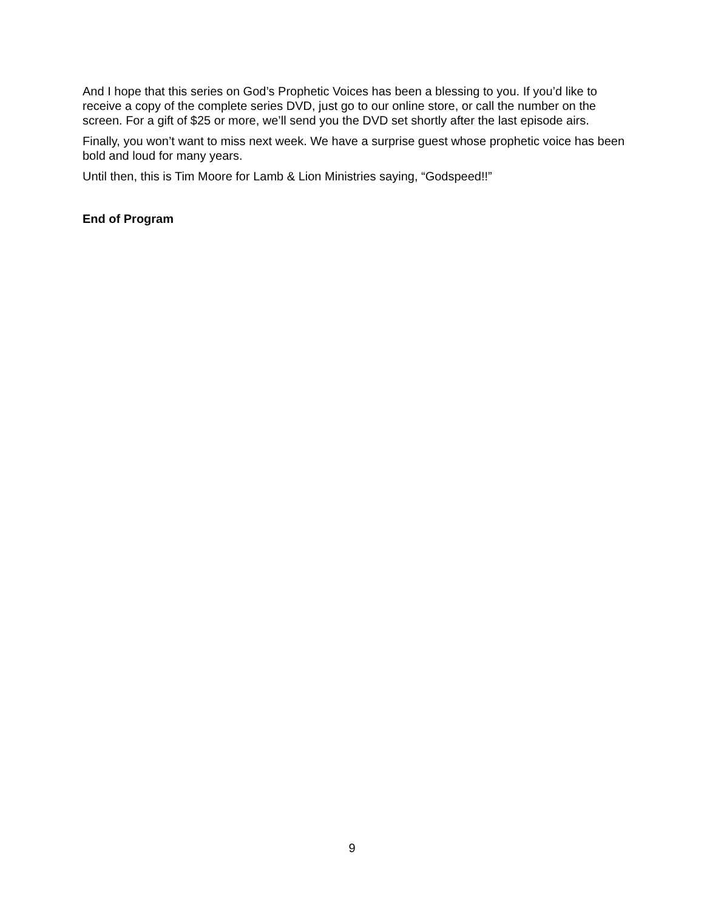And I hope that this series on God’s Prophetic Voices has been a blessing to you. If you’d like to receive a copy of the complete series DVD, just go to our online store, or call the number on the screen. For a gift of $25 or more, we’ll send you the DVD set shortly after the last episode airs.
Finally, you won’t want to miss next week. We have a surprise guest whose prophetic voice has been bold and loud for many years.
Until then, this is Tim Moore for Lamb & Lion Ministries saying, “Godspeed!!”
End of Program
9